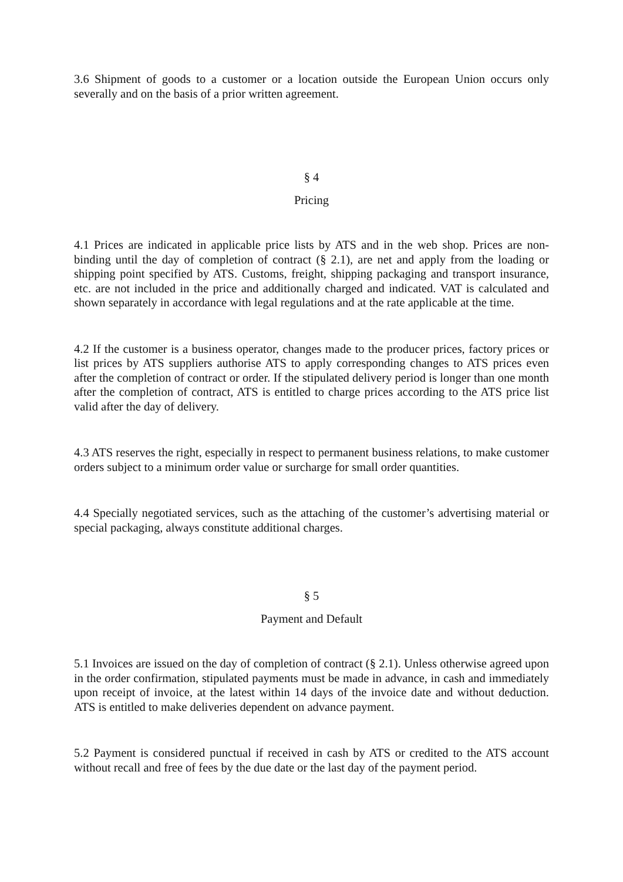3.6 Shipment of goods to a customer or a location outside the European Union occurs only severally and on the basis of a prior written agreement.
§ 4
Pricing
4.1 Prices are indicated in applicable price lists by ATS and in the web shop. Prices are non-binding until the day of completion of contract (§ 2.1), are net and apply from the loading or shipping point specified by ATS. Customs, freight, shipping packaging and transport insurance, etc. are not included in the price and additionally charged and indicated. VAT is calculated and shown separately in accordance with legal regulations and at the rate applicable at the time.
4.2 If the customer is a business operator, changes made to the producer prices, factory prices or list prices by ATS suppliers authorise ATS to apply corresponding changes to ATS prices even after the completion of contract or order. If the stipulated delivery period is longer than one month after the completion of contract, ATS is entitled to charge prices according to the ATS price list valid after the day of delivery.
4.3 ATS reserves the right, especially in respect to permanent business relations, to make customer orders subject to a minimum order value or surcharge for small order quantities.
4.4 Specially negotiated services, such as the attaching of the customer’s advertising material or special packaging, always constitute additional charges.
§ 5
Payment and Default
5.1 Invoices are issued on the day of completion of contract (§ 2.1). Unless otherwise agreed upon in the order confirmation, stipulated payments must be made in advance, in cash and immediately upon receipt of invoice, at the latest within 14 days of the invoice date and without deduction. ATS is entitled to make deliveries dependent on advance payment.
5.2 Payment is considered punctual if received in cash by ATS or credited to the ATS account without recall and free of fees by the due date or the last day of the payment period.